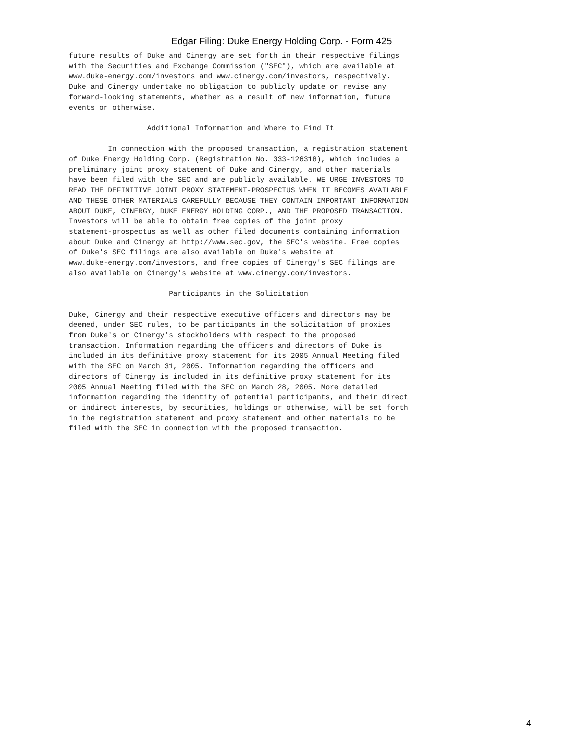Edgar Filing: Duke Energy Holding Corp. - Form 425
future results of Duke and Cinergy are set forth in their respective filings
with the Securities and Exchange Commission ("SEC"), which are available at
www.duke-energy.com/investors and www.cinergy.com/investors, respectively.
Duke and Cinergy undertake no obligation to publicly update or revise any
forward-looking statements, whether as a result of new information, future
events or otherwise.

                  Additional Information and Where to Find It

         In connection with the proposed transaction, a registration statement
of Duke Energy Holding Corp. (Registration No. 333-126318), which includes a
preliminary joint proxy statement of Duke and Cinergy, and other materials
have been filed with the SEC and are publicly available. WE URGE INVESTORS TO
READ THE DEFINITIVE JOINT PROXY STATEMENT-PROSPECTUS WHEN IT BECOMES AVAILABLE
AND THESE OTHER MATERIALS CAREFULLY BECAUSE THEY CONTAIN IMPORTANT INFORMATION
ABOUT DUKE, CINERGY, DUKE ENERGY HOLDING CORP., AND THE PROPOSED TRANSACTION.
Investors will be able to obtain free copies of the joint proxy
statement-prospectus as well as other filed documents containing information
about Duke and Cinergy at http://www.sec.gov, the SEC's website. Free copies
of Duke's SEC filings are also available on Duke's website at
www.duke-energy.com/investors, and free copies of Cinergy's SEC filings are
also available on Cinergy's website at www.cinergy.com/investors.

                       Participants in the Solicitation

Duke, Cinergy and their respective executive officers and directors may be
deemed, under SEC rules, to be participants in the solicitation of proxies
from Duke's or Cinergy's stockholders with respect to the proposed
transaction. Information regarding the officers and directors of Duke is
included in its definitive proxy statement for its 2005 Annual Meeting filed
with the SEC on March 31, 2005. Information regarding the officers and
directors of Cinergy is included in its definitive proxy statement for its
2005 Annual Meeting filed with the SEC on March 28, 2005. More detailed
information regarding the identity of potential participants, and their direct
or indirect interests, by securities, holdings or otherwise, will be set forth
in the registration statement and proxy statement and other materials to be
filed with the SEC in connection with the proposed transaction.
4